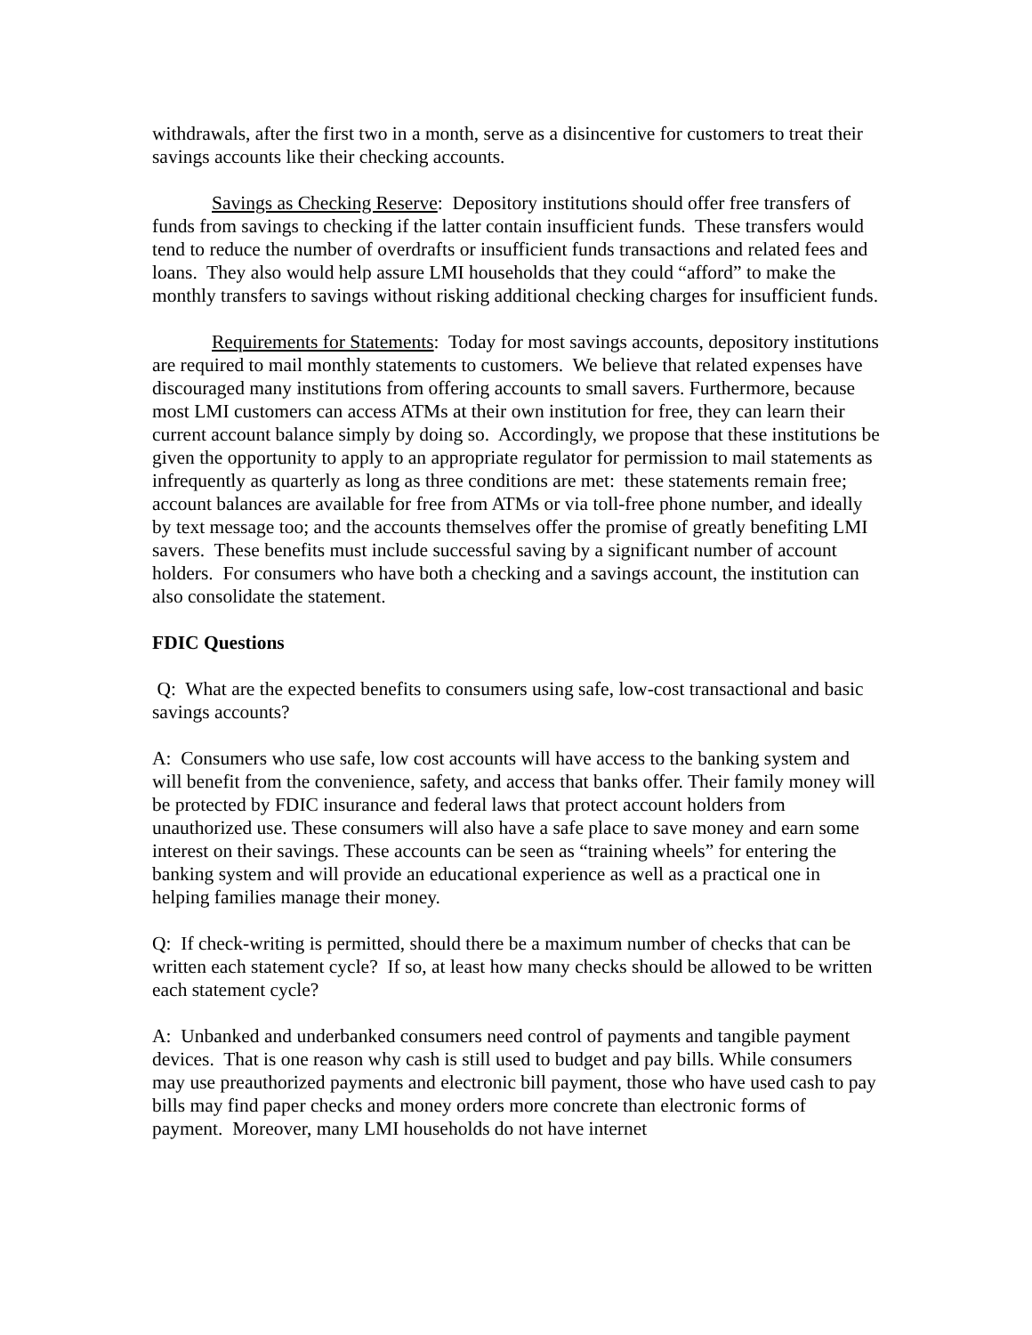withdrawals, after the first two in a month, serve as a disincentive for customers to treat their savings accounts like their checking accounts.
Savings as Checking Reserve: Depository institutions should offer free transfers of funds from savings to checking if the latter contain insufficient funds. These transfers would tend to reduce the number of overdrafts or insufficient funds transactions and related fees and loans. They also would help assure LMI households that they could “afford” to make the monthly transfers to savings without risking additional checking charges for insufficient funds.
Requirements for Statements: Today for most savings accounts, depository institutions are required to mail monthly statements to customers. We believe that related expenses have discouraged many institutions from offering accounts to small savers. Furthermore, because most LMI customers can access ATMs at their own institution for free, they can learn their current account balance simply by doing so. Accordingly, we propose that these institutions be given the opportunity to apply to an appropriate regulator for permission to mail statements as infrequently as quarterly as long as three conditions are met: these statements remain free; account balances are available for free from ATMs or via toll-free phone number, and ideally by text message too; and the accounts themselves offer the promise of greatly benefiting LMI savers. These benefits must include successful saving by a significant number of account holders. For consumers who have both a checking and a savings account, the institution can also consolidate the statement.
FDIC Questions
Q: What are the expected benefits to consumers using safe, low-cost transactional and basic savings accounts?
A: Consumers who use safe, low cost accounts will have access to the banking system and will benefit from the convenience, safety, and access that banks offer. Their family money will be protected by FDIC insurance and federal laws that protect account holders from unauthorized use. These consumers will also have a safe place to save money and earn some interest on their savings. These accounts can be seen as “training wheels” for entering the banking system and will provide an educational experience as well as a practical one in helping families manage their money.
Q: If check-writing is permitted, should there be a maximum number of checks that can be written each statement cycle? If so, at least how many checks should be allowed to be written each statement cycle?
A: Unbanked and underbanked consumers need control of payments and tangible payment devices. That is one reason why cash is still used to budget and pay bills. While consumers may use preauthorized payments and electronic bill payment, those who have used cash to pay bills may find paper checks and money orders more concrete than electronic forms of payment. Moreover, many LMI households do not have internet